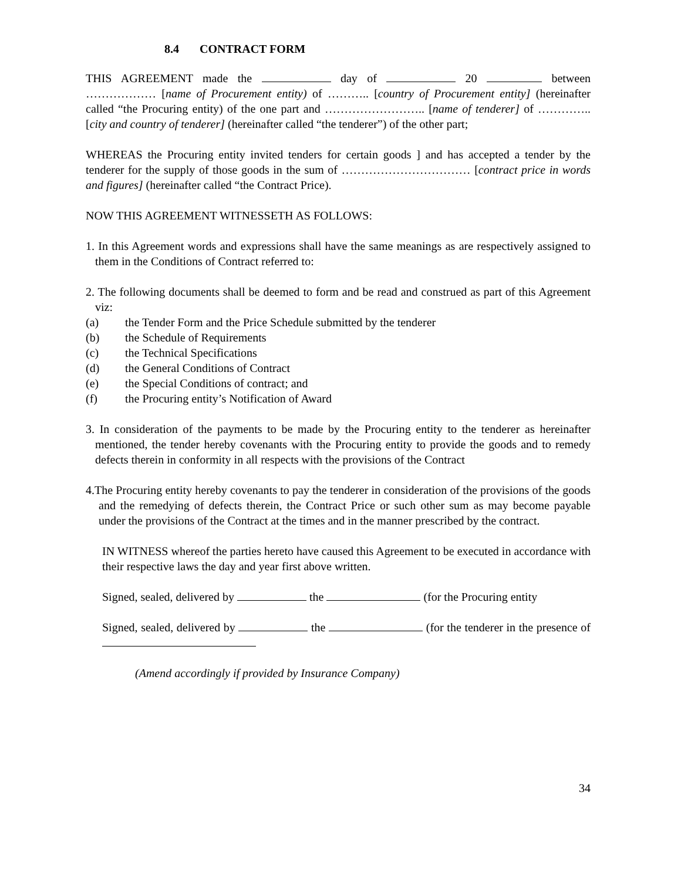8.4 CONTRACT FORM
THIS AGREEMENT made the day of 20 between ……………… [name of Procurement entity) of ……….. [country of Procurement entity] (hereinafter called “the Procuring entity) of the one part and …………………….. [name of tenderer] of ………….. [city and country of tenderer] (hereinafter called “the tenderer”) of the other part;
WHEREAS the Procuring entity invited tenders for certain goods ] and has accepted a tender by the tenderer for the supply of those goods in the sum of …………………………… [contract price in words and figures] (hereinafter called “the Contract Price).
NOW THIS AGREEMENT WITNESSETH AS FOLLOWS:
1. In this Agreement words and expressions shall have the same meanings as are respectively assigned to them in the Conditions of Contract referred to:
2. The following documents shall be deemed to form and be read and construed as part of this Agreement viz:
(a) the Tender Form and the Price Schedule submitted by the tenderer
(b) the Schedule of Requirements
(c) the Technical Specifications
(d) the General Conditions of Contract
(e) the Special Conditions of contract; and
(f) the Procuring entity’s Notification of Award
3. In consideration of the payments to be made by the Procuring entity to the tenderer as hereinafter mentioned, the tender hereby covenants with the Procuring entity to provide the goods and to remedy defects therein in conformity in all respects with the provisions of the Contract
4.The Procuring entity hereby covenants to pay the tenderer in consideration of the provisions of the goods and the remedying of defects therein, the Contract Price or such other sum as may become payable under the provisions of the Contract at the times and in the manner prescribed by the contract.
IN WITNESS whereof the parties hereto have caused this Agreement to be executed in accordance with their respective laws the day and year first above written.
Signed, sealed, delivered by the (for the Procuring entity
Signed, sealed, delivered by the (for the tenderer in the presence of
(Amend accordingly if provided by Insurance Company)
34